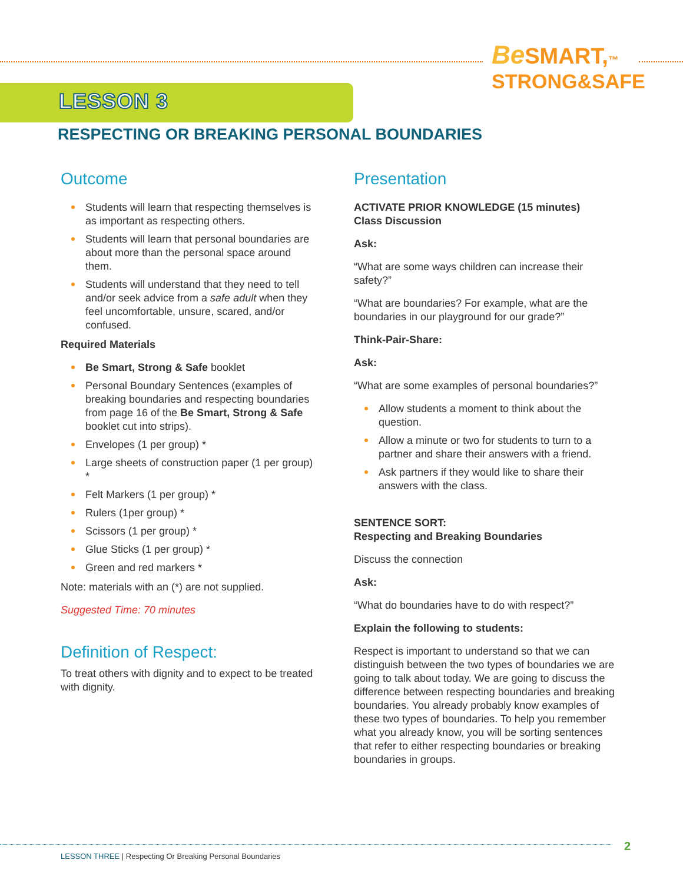Be SMART,™
STRONG&SAFE
LESSON 3
RESPECTING OR BREAKING PERSONAL BOUNDARIES
Outcome
Students will learn that respecting themselves is as important as respecting others.
Students will learn that personal boundaries are about more than the personal space around them.
Students will understand that they need to tell and/or seek advice from a safe adult when they feel uncomfortable, unsure, scared, and/or confused.
Required Materials
Be Smart, Strong & Safe booklet
Personal Boundary Sentences (examples of breaking boundaries and respecting boundaries from page 16 of the Be Smart, Strong & Safe booklet cut into strips).
Envelopes (1 per group) *
Large sheets of construction paper (1 per group) *
Felt Markers (1 per group) *
Rulers (1per group) *
Scissors (1 per group) *
Glue Sticks (1 per group) *
Green and red markers *
Note: materials with an (*) are not supplied.
Suggested Time: 70 minutes
Definition of Respect:
To treat others with dignity and to expect to be treated with dignity.
Presentation
ACTIVATE PRIOR KNOWLEDGE (15 minutes)
Class Discussion
Ask:
“What are some ways children can increase their safety?”
“What are boundaries? For example, what are the boundaries in our playground for our grade?”
Think-Pair-Share:
Ask:
“What are some examples of personal boundaries?”
Allow students a moment to think about the question.
Allow a minute or two for students to turn to a partner and share their answers with a friend.
Ask partners if they would like to share their answers with the class.
SENTENCE SORT:
Respecting and Breaking Boundaries
Discuss the connection
Ask:
“What do boundaries have to do with respect?”
Explain the following to students:
Respect is important to understand so that we can distinguish between the two types of boundaries we are going to talk about today. We are going to discuss the difference between respecting boundaries and breaking boundaries. You already probably know examples of these two types of boundaries. To help you remember what you already know, you will be sorting sentences that refer to either respecting boundaries or breaking boundaries in groups.
LESSON THREE | Respecting Or Breaking Personal Boundaries
2